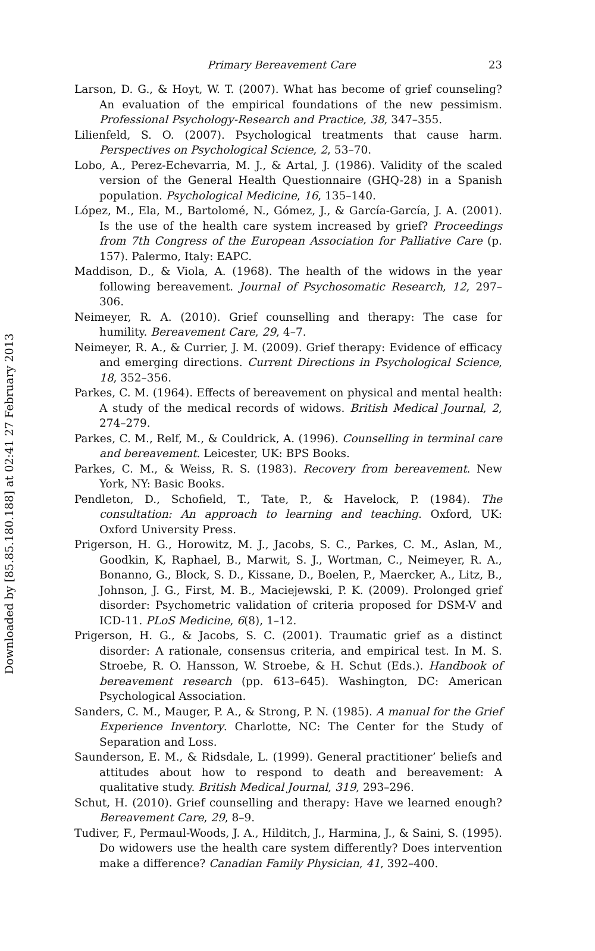Downloaded by [85.85.180.188] at 02:41 27 February 2013
Primary Bereavement Care 23
Larson, D. G., & Hoyt, W. T. (2007). What has become of grief counseling? An evaluation of the empirical foundations of the new pessimism. Professional Psychology-Research and Practice, 38, 347–355.
Lilienfeld, S. O. (2007). Psychological treatments that cause harm. Perspectives on Psychological Science, 2, 53–70.
Lobo, A., Perez-Echevarria, M. J., & Artal, J. (1986). Validity of the scaled version of the General Health Questionnaire (GHQ-28) in a Spanish population. Psychological Medicine, 16, 135–140.
López, M., Ela, M., Bartolomé, N., Gómez, J., & García-García, J. A. (2001). Is the use of the health care system increased by grief? Proceedings from 7th Congress of the European Association for Palliative Care (p. 157). Palermo, Italy: EAPC.
Maddison, D., & Viola, A. (1968). The health of the widows in the year following bereavement. Journal of Psychosomatic Research, 12, 297–306.
Neimeyer, R. A. (2010). Grief counselling and therapy: The case for humility. Bereavement Care, 29, 4–7.
Neimeyer, R. A., & Currier, J. M. (2009). Grief therapy: Evidence of efficacy and emerging directions. Current Directions in Psychological Science, 18, 352–356.
Parkes, C. M. (1964). Effects of bereavement on physical and mental health: A study of the medical records of widows. British Medical Journal, 2, 274–279.
Parkes, C. M., Relf, M., & Couldrick, A. (1996). Counselling in terminal care and bereavement. Leicester, UK: BPS Books.
Parkes, C. M., & Weiss, R. S. (1983). Recovery from bereavement. New York, NY: Basic Books.
Pendleton, D., Schofield, T., Tate, P., & Havelock, P. (1984). The consultation: An approach to learning and teaching. Oxford, UK: Oxford University Press.
Prigerson, H. G., Horowitz, M. J., Jacobs, S. C., Parkes, C. M., Aslan, M., Goodkin, K, Raphael, B., Marwit, S. J., Wortman, C., Neimeyer, R. A., Bonanno, G., Block, S. D., Kissane, D., Boelen, P., Maercker, A., Litz, B., Johnson, J. G., First, M. B., Maciejewski, P. K. (2009). Prolonged grief disorder: Psychometric validation of criteria proposed for DSM-V and ICD-11. PLoS Medicine, 6(8), 1–12.
Prigerson, H. G., & Jacobs, S. C. (2001). Traumatic grief as a distinct disorder: A rationale, consensus criteria, and empirical test. In M. S. Stroebe, R. O. Hansson, W. Stroebe, & H. Schut (Eds.). Handbook of bereavement research (pp. 613–645). Washington, DC: American Psychological Association.
Sanders, C. M., Mauger, P. A., & Strong, P. N. (1985). A manual for the Grief Experience Inventory. Charlotte, NC: The Center for the Study of Separation and Loss.
Saunderson, E. M., & Ridsdale, L. (1999). General practitioner’ beliefs and attitudes about how to respond to death and bereavement: A qualitative study. British Medical Journal, 319, 293–296.
Schut, H. (2010). Grief counselling and therapy: Have we learned enough? Bereavement Care, 29, 8–9.
Tudiver, F., Permaul-Woods, J. A., Hilditch, J., Harmina, J., & Saini, S. (1995). Do widowers use the health care system differently? Does intervention make a difference? Canadian Family Physician, 41, 392–400.